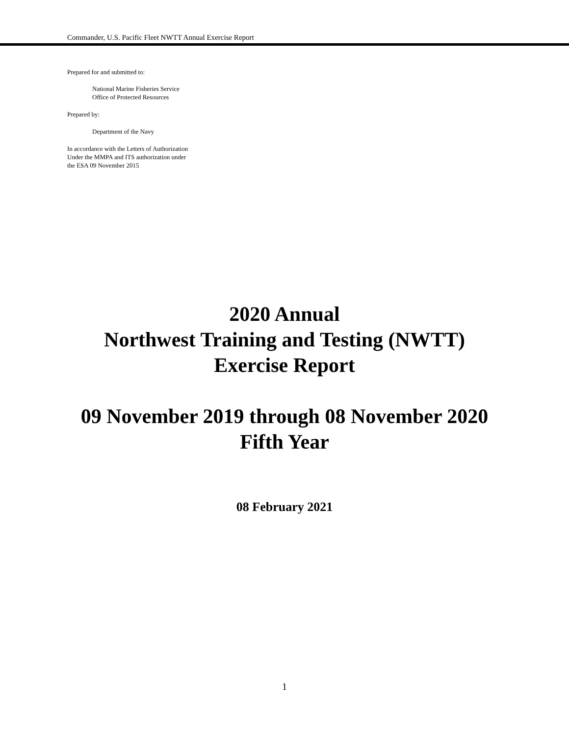Commander, U.S. Pacific Fleet NWTT Annual Exercise Report
Prepared for and submitted to:
National Marine Fisheries Service
Office of Protected Resources
Prepared by:
Department of the Navy
In accordance with the Letters of Authorization
Under the MMPA and ITS authorization under
the ESA 09 November 2015
2020 Annual
Northwest Training and Testing (NWTT)
Exercise Report
09 November 2019 through 08 November 2020
Fifth Year
08 February 2021
1